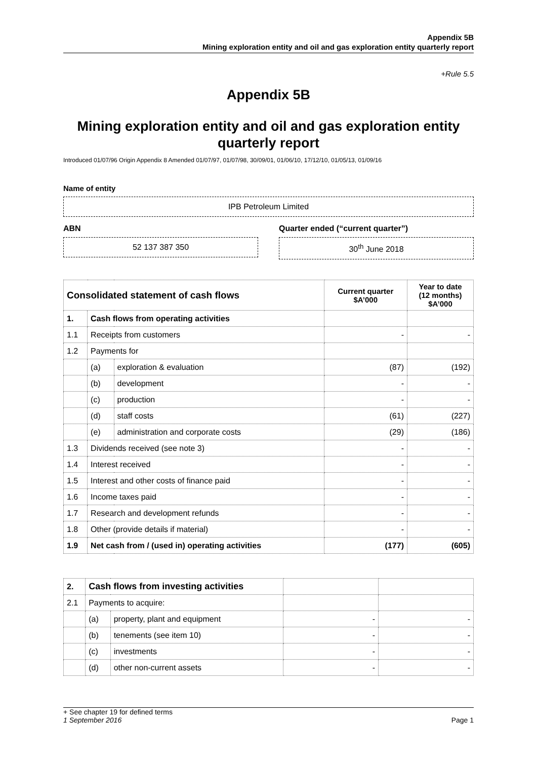Appendix 5B
Mining exploration entity and oil and gas exploration entity quarterly report
+Rule 5.5
Appendix 5B
Mining exploration entity and oil and gas exploration entity quarterly report
Introduced 01/07/96 Origin Appendix 8 Amended 01/07/97, 01/07/98, 30/09/01, 01/06/10, 17/12/10, 01/05/13, 01/09/16
Name of entity
IPB Petroleum Limited
ABN
52 137 387 350
Quarter ended (“current quarter”)
30<sup>th</sup> June 2018
| Consolidated statement of cash flows | | | Current quarter $A’000 | Year to date (12 months) $A’000 |
| --- | --- | --- | --- | --- |
| 1. | Cash flows from operating activities | | | |
| 1.1 | Receipts from customers | | - | - |
| 1.2 | Payments for | | | |
| | (a) | exploration & evaluation | (87) | (192) |
| | (b) | development | - | - |
| | (c) | production | - | - |
| | (d) | staff costs | (61) | (227) |
| | (e) | administration and corporate costs | (29) | (186) |
| 1.3 | Dividends received (see note 3) | | - | - |
| 1.4 | Interest received | | - | - |
| 1.5 | Interest and other costs of finance paid | | - | - |
| 1.6 | Income taxes paid | | - | - |
| 1.7 | Research and development refunds | | - | - |
| 1.8 | Other (provide details if material) | | - | - |
| 1.9 | Net cash from / (used in) operating activities | | (177) | (605) |
| 2. | Cash flows from investing activities | | | |
| 2.1 | Payments to acquire: | | | |
| | (a) | property, plant and equipment | - | - |
| | (b) | tenements (see item 10) | - | - |
| | (c) | investments | - | - |
| | (d) | other non-current assets | - | - |
+ See chapter 19 for defined terms
1 September 2016 Page 1